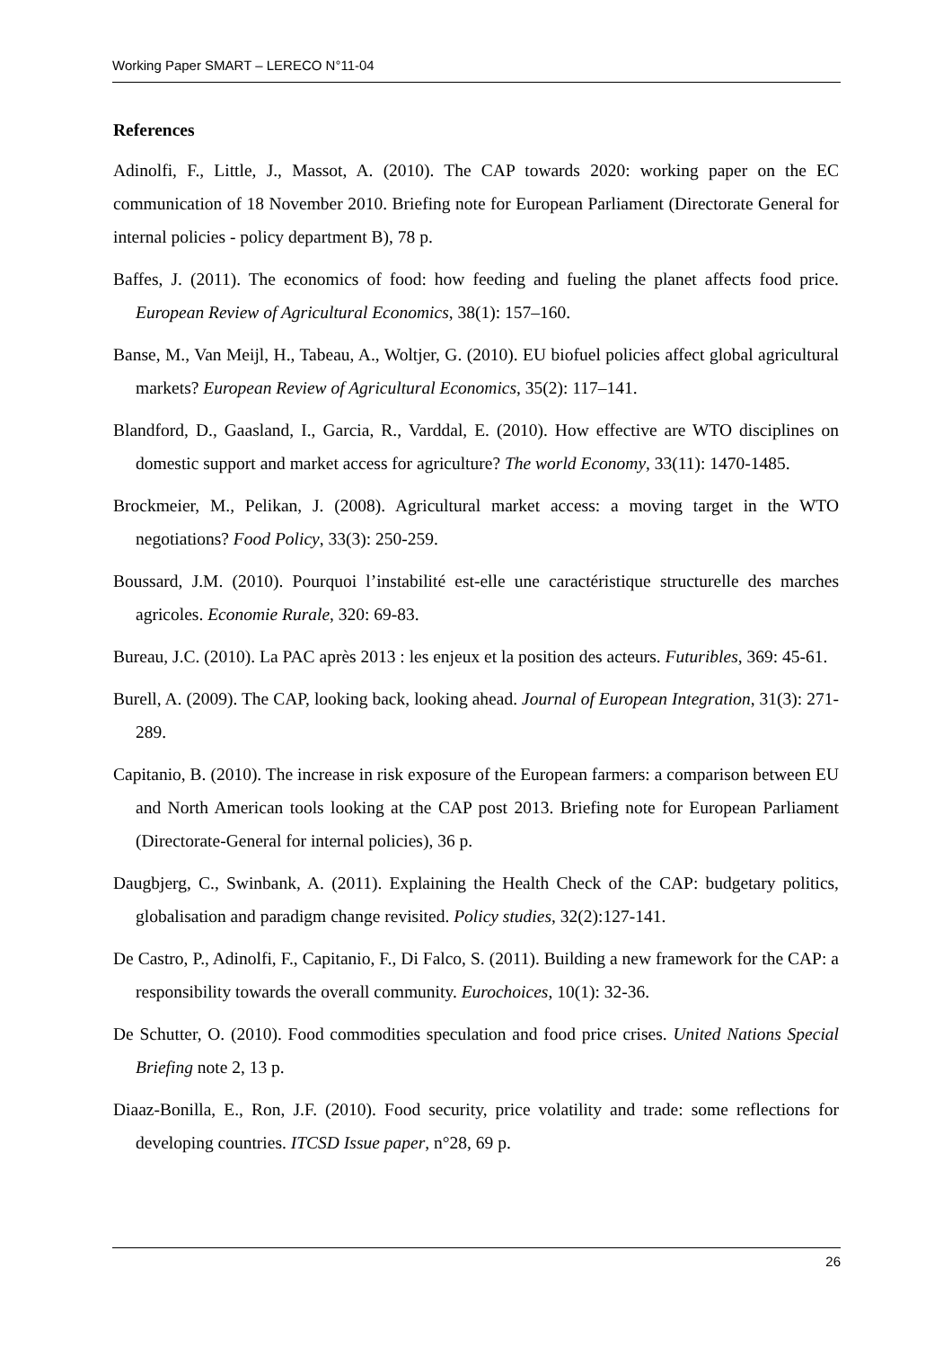Working Paper SMART – LERECO N°11-04
References
Adinolfi, F., Little, J., Massot, A. (2010). The CAP towards 2020: working paper on the EC communication of 18 November 2010. Briefing note for European Parliament (Directorate General for internal policies - policy department B), 78 p.
Baffes, J. (2011). The economics of food: how feeding and fueling the planet affects food price. European Review of Agricultural Economics, 38(1): 157–160.
Banse, M., Van Meijl, H., Tabeau, A., Woltjer, G. (2010). EU biofuel policies affect global agricultural markets? European Review of Agricultural Economics, 35(2): 117–141.
Blandford, D., Gaasland, I., Garcia, R., Varddal, E. (2010). How effective are WTO disciplines on domestic support and market access for agriculture? The world Economy, 33(11): 1470-1485.
Brockmeier, M., Pelikan, J. (2008). Agricultural market access: a moving target in the WTO negotiations? Food Policy, 33(3): 250-259.
Boussard, J.M. (2010). Pourquoi l’instabilité est-elle une caractéristique structurelle des marches agricoles. Economie Rurale, 320: 69-83.
Bureau, J.C. (2010). La PAC après 2013 : les enjeux et la position des acteurs. Futuribles, 369: 45-61.
Burell, A. (2009). The CAP, looking back, looking ahead. Journal of European Integration, 31(3): 271-289.
Capitanio, B. (2010). The increase in risk exposure of the European farmers: a comparison between EU and North American tools looking at the CAP post 2013. Briefing note for European Parliament (Directorate-General for internal policies), 36 p.
Daugbjerg, C., Swinbank, A. (2011). Explaining the Health Check of the CAP: budgetary politics, globalisation and paradigm change revisited. Policy studies, 32(2):127-141.
De Castro, P., Adinolfi, F., Capitanio, F., Di Falco, S. (2011). Building a new framework for the CAP: a responsibility towards the overall community. Eurochoices, 10(1): 32-36.
De Schutter, O. (2010). Food commodities speculation and food price crises. United Nations Special Briefing note 2, 13 p.
Diaaz-Bonilla, E., Ron, J.F. (2010). Food security, price volatility and trade: some reflections for developing countries. ITCSD Issue paper, n°28, 69 p.
26